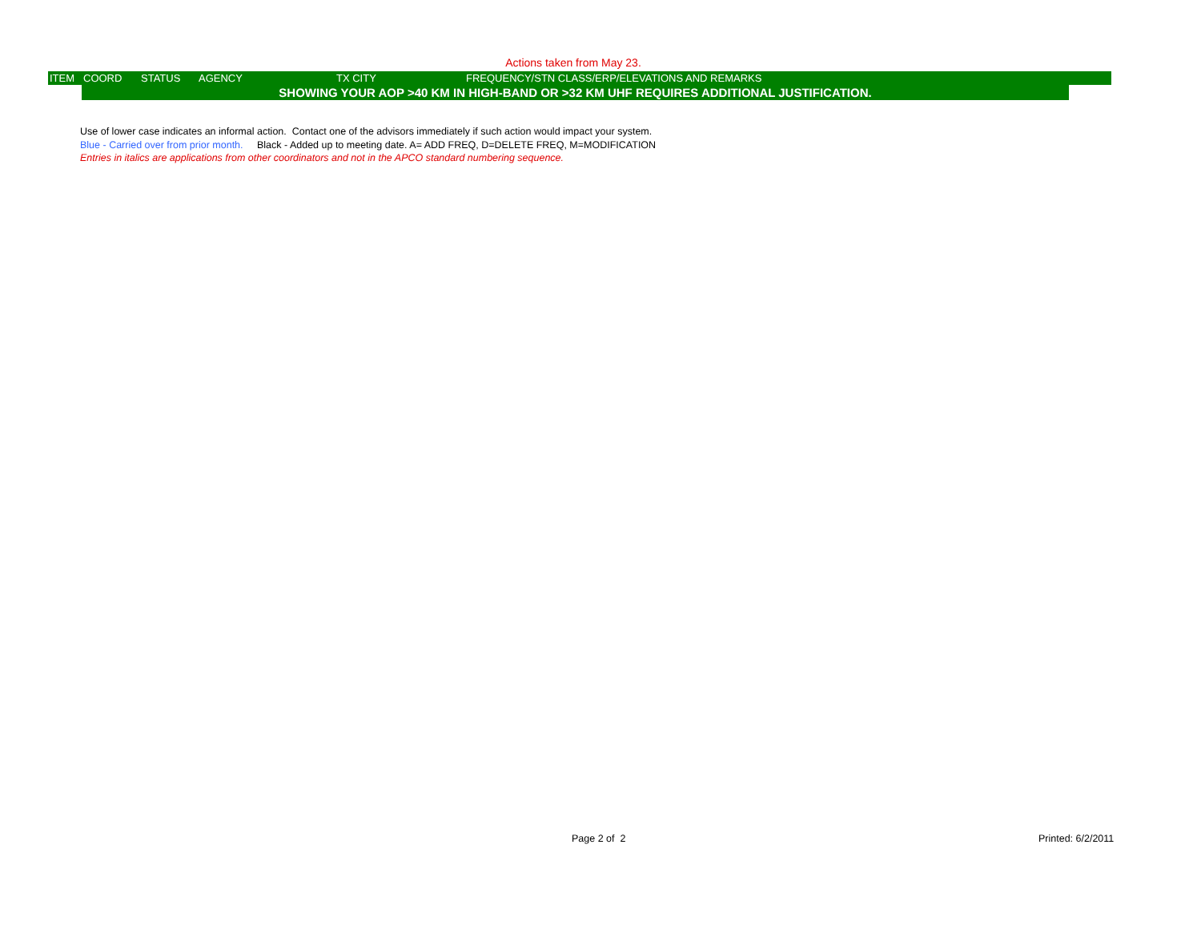Actions taken from May 23.
| ITEM | COORD | STATUS | AGENCY | TX CITY | FREQUENCY/STN CLASS/ERP/ELEVATIONS AND REMARKS |
| --- | --- | --- | --- | --- | --- |
| | SHOWING YOUR AOP >40 KM IN HIGH-BAND OR >32 KM UHF REQUIRES ADDITIONAL JUSTIFICATION. | | | | |
Use of lower case indicates an informal action. Contact one of the advisors immediately if such action would impact your system.
Blue - Carried over from prior month. Black - Added up to meeting date. A= ADD FREQ, D=DELETE FREQ, M=MODIFICATION
Entries in italics are applications from other coordinators and not in the APCO standard numbering sequence.
Page 2 of 2 Printed: 6/2/2011